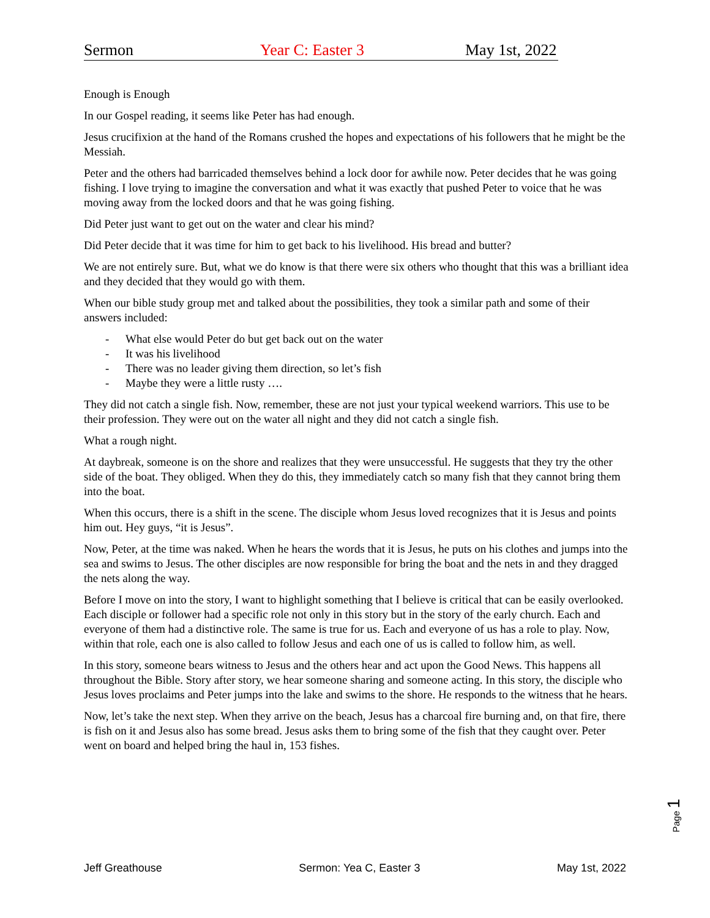Sermon Year C: Easter 3 May 1st, 2022
Enough is Enough
In our Gospel reading, it seems like Peter has had enough.
Jesus crucifixion at the hand of the Romans crushed the hopes and expectations of his followers that he might be the Messiah.
Peter and the others had barricaded themselves behind a lock door for awhile now. Peter decides that he was going fishing. I love trying to imagine the conversation and what it was exactly that pushed Peter to voice that he was moving away from the locked doors and that he was going fishing.
Did Peter just want to get out on the water and clear his mind?
Did Peter decide that it was time for him to get back to his livelihood. His bread and butter?
We are not entirely sure. But, what we do know is that there were six others who thought that this was a brilliant idea and they decided that they would go with them.
When our bible study group met and talked about the possibilities, they took a similar path and some of their answers included:
- What else would Peter do but get back out on the water
- It was his livelihood
- There was no leader giving them direction, so let’s fish
- Maybe they were a little rusty ….
They did not catch a single fish. Now, remember, these are not just your typical weekend warriors. This use to be their profession. They were out on the water all night and they did not catch a single fish.
What a rough night.
At daybreak, someone is on the shore and realizes that they were unsuccessful. He suggests that they try the other side of the boat. They obliged. When they do this, they immediately catch so many fish that they cannot bring them into the boat.
When this occurs, there is a shift in the scene. The disciple whom Jesus loved recognizes that it is Jesus and points him out. Hey guys, “it is Jesus”.
Now, Peter, at the time was naked. When he hears the words that it is Jesus, he puts on his clothes and jumps into the sea and swims to Jesus. The other disciples are now responsible for bring the boat and the nets in and they dragged the nets along the way.
Before I move on into the story, I want to highlight something that I believe is critical that can be easily overlooked. Each disciple or follower had a specific role not only in this story but in the story of the early church. Each and everyone of them had a distinctive role. The same is true for us. Each and everyone of us has a role to play. Now, within that role, each one is also called to follow Jesus and each one of us is called to follow him, as well.
In this story, someone bears witness to Jesus and the others hear and act upon the Good News. This happens all throughout the Bible. Story after story, we hear someone sharing and someone acting. In this story, the disciple who Jesus loves proclaims and Peter jumps into the lake and swims to the shore. He responds to the witness that he hears.
Now, let’s take the next step. When they arrive on the beach, Jesus has a charcoal fire burning and, on that fire, there is fish on it and Jesus also has some bread. Jesus asks them to bring some of the fish that they caught over. Peter went on board and helped bring the haul in, 153 fishes.
Page 1
Jeff Greathouse Sermon: Yea C, Easter 3 May 1st, 2022